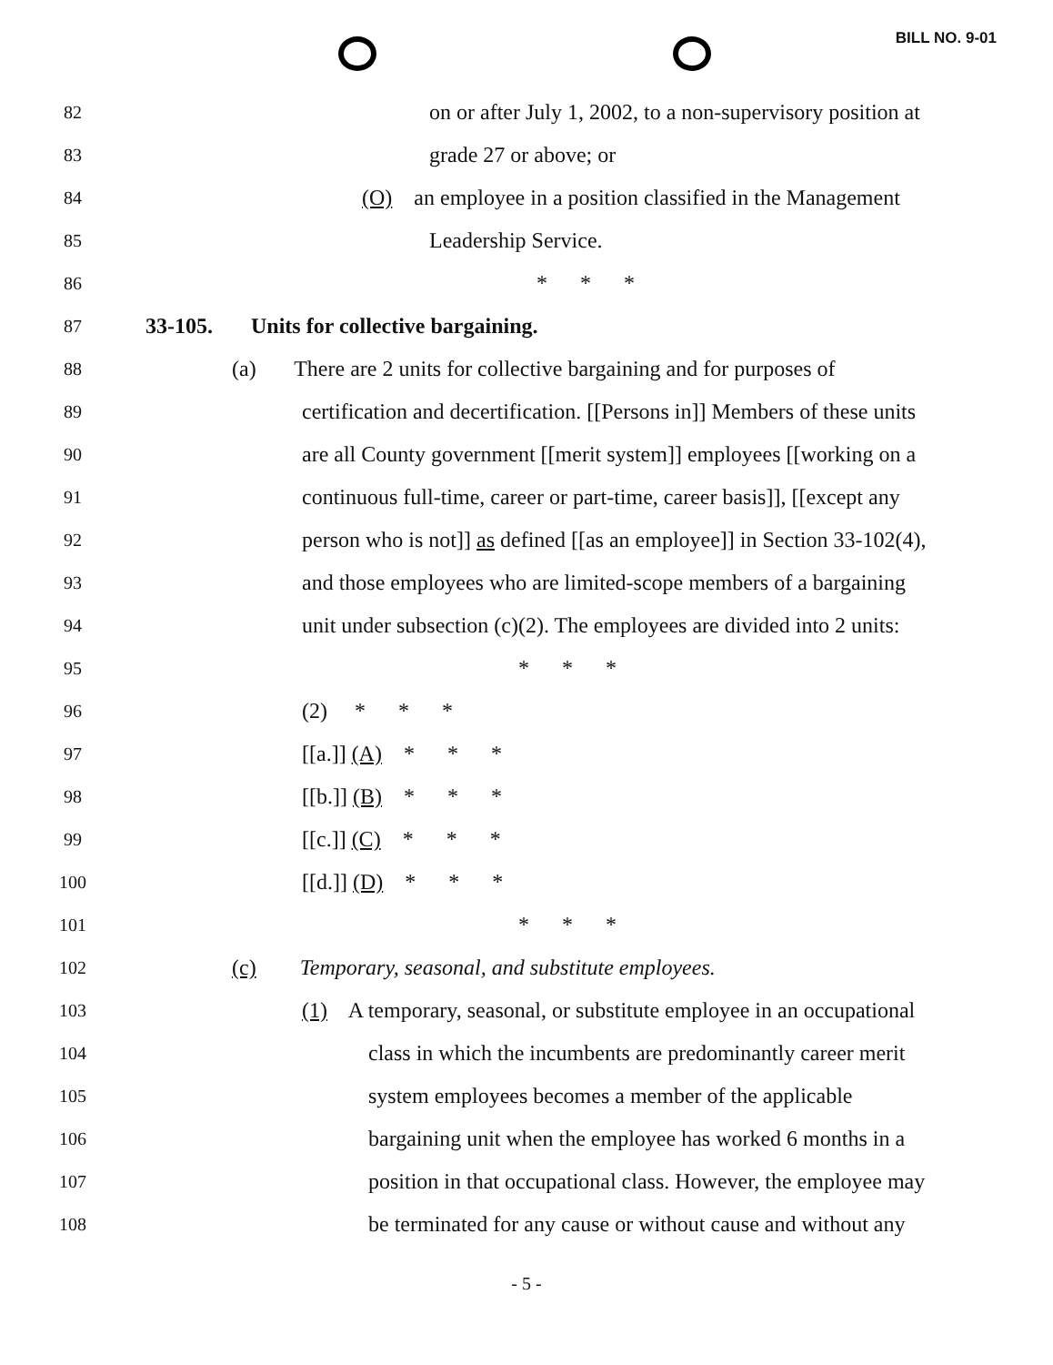BILL NO. 9-01
82
on or after July 1, 2002, to a non-supervisory position at
83
grade 27 or above; or
84
(O) an employee in a position classified in the Management
85
Leadership Service.
86
* * *
87
33-105. Units for collective bargaining.
88
(a) There are 2 units for collective bargaining and for purposes of
89
certification and decertification. [[Persons in]] Members of these units
90
are all County government [[merit system]] employees [[working on a
91
continuous full-time, career or part-time, career basis]], [[except any
92
person who is not]] as defined [[as an employee]] in Section 33-102(4),
93
and those employees who are limited-scope members of a bargaining
94
unit under subsection (c)(2). The employees are divided into 2 units:
95
* * *
96
(2) * * *
97
[[a.]] (A) * * *
98
[[b.]] (B) * * *
99
[[c.]] (C) * * *
100
[[d.]] (D) * * *
101
* * *
102
(c) Temporary, seasonal, and substitute employees.
103
(1) A temporary, seasonal, or substitute employee in an occupational
104
class in which the incumbents are predominantly career merit
105
system employees becomes a member of the applicable
106
bargaining unit when the employee has worked 6 months in a
107
position in that occupational class. However, the employee may
108
be terminated for any cause or without cause and without any
- 5 -